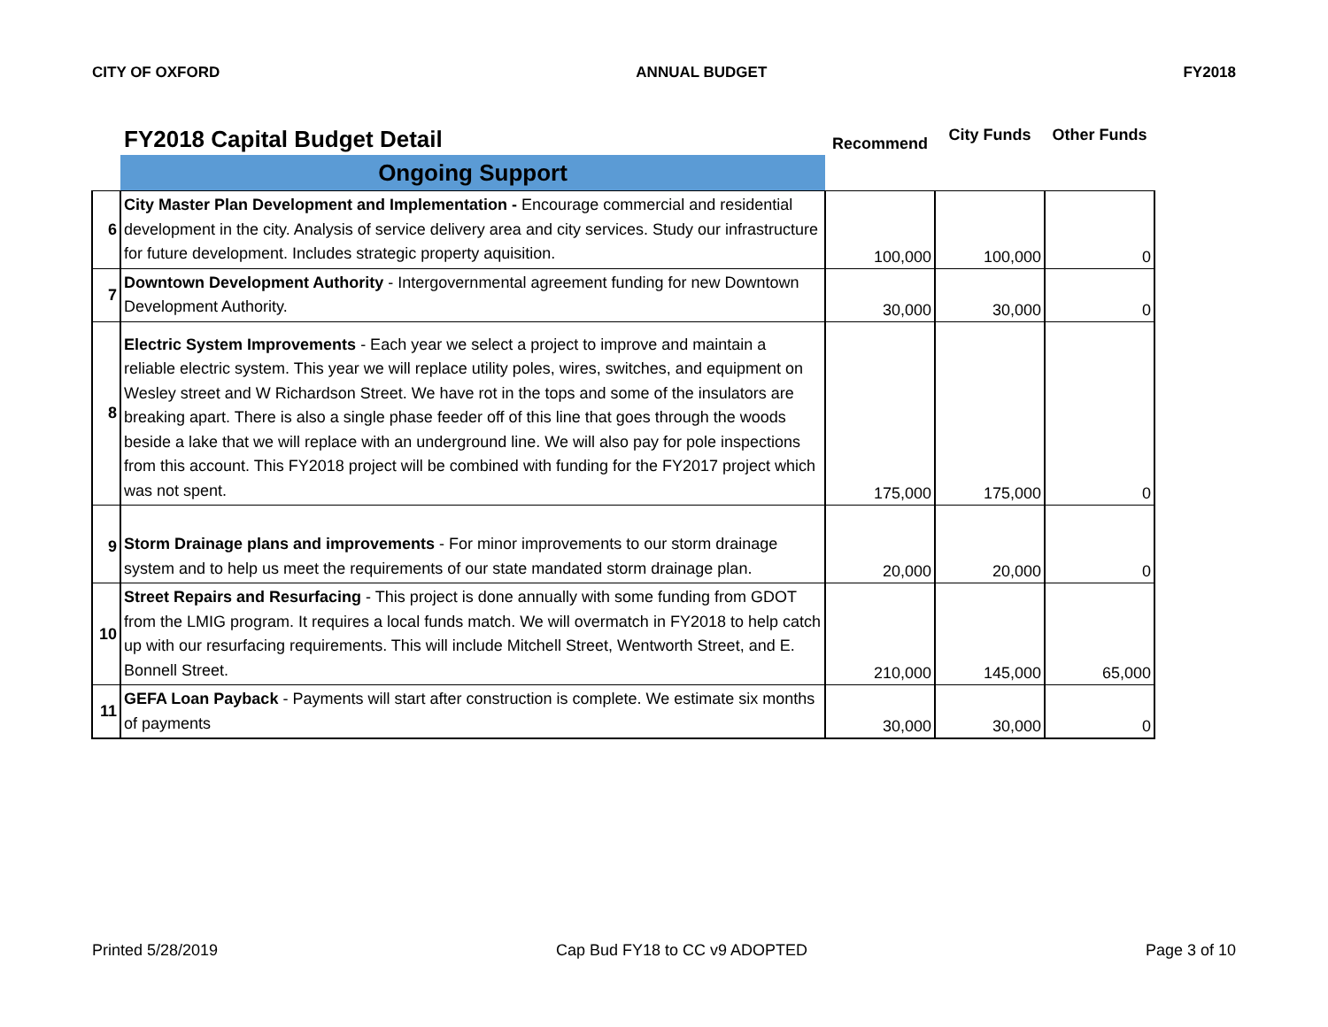CITY OF OXFORD ANNUAL BUDGET FY2018
| | FY2018 Capital Budget Detail | Recommend | City Funds | Other Funds |
| | Ongoing Support | | | |
| 6 | City Master Plan Development and Implementation - Encourage commercial and residential development in the city. Analysis of service delivery area and city services. Study our infrastructure for future development. Includes strategic property aquisition. | 100,000 | 100,000 | 0 |
| 7 | Downtown Development Authority - Intergovernmental agreement funding for new Downtown Development Authority. | 30,000 | 30,000 | 0 |
| 8 | Electric System Improvements - Each year we select a project to improve and maintain a reliable electric system. This year we will replace utility poles, wires, switches, and equipment on Wesley street and W Richardson Street. We have rot in the tops and some of the insulators are breaking apart. There is also a single phase feeder off of this line that goes through the woods beside a lake that we will replace with an underground line. We will also pay for pole inspections from this account. This FY2018 project will be combined with funding for the FY2017 project which was not spent. | 175,000 | 175,000 | 0 |
| 9 | Storm Drainage plans and improvements - For minor improvements to our storm drainage system and to help us meet the requirements of our state mandated storm drainage plan. | 20,000 | 20,000 | 0 |
| 10 | Street Repairs and Resurfacing - This project is done annually with some funding from GDOT from the LMIG program. It requires a local funds match. We will overmatch in FY2018 to help catch up with our resurfacing requirements. This will include Mitchell Street, Wentworth Street, and E. Bonnell Street. | 210,000 | 145,000 | 65,000 |
| 11 | GEFA Loan Payback - Payments will start after construction is complete. We estimate six months of payments | 30,000 | 30,000 | 0 |
Printed 5/28/2019 Cap Bud FY18 to CC v9 ADOPTED Page 3 of 10